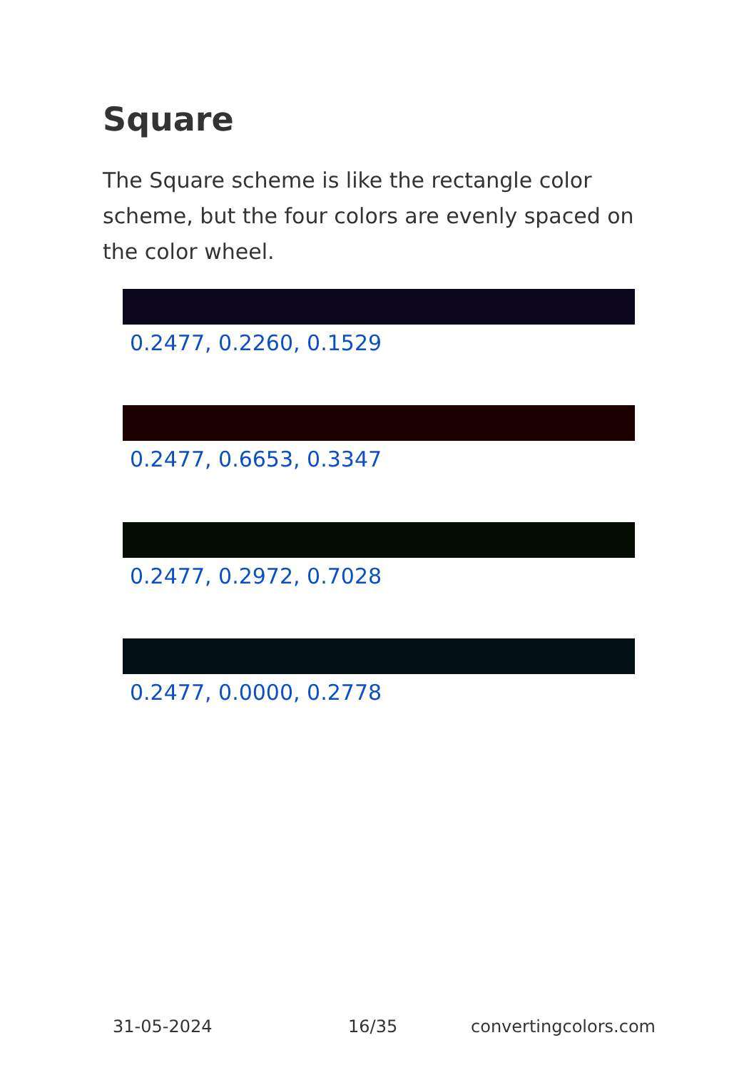Square
The Square scheme is like the rectangle color scheme, but the four colors are evenly spaced on the color wheel.
0.2477, 0.2260, 0.1529
0.2477, 0.6653, 0.3347
0.2477, 0.2972, 0.7028
0.2477, 0.0000, 0.2778
31-05-2024 16/35 convertingcolors.com